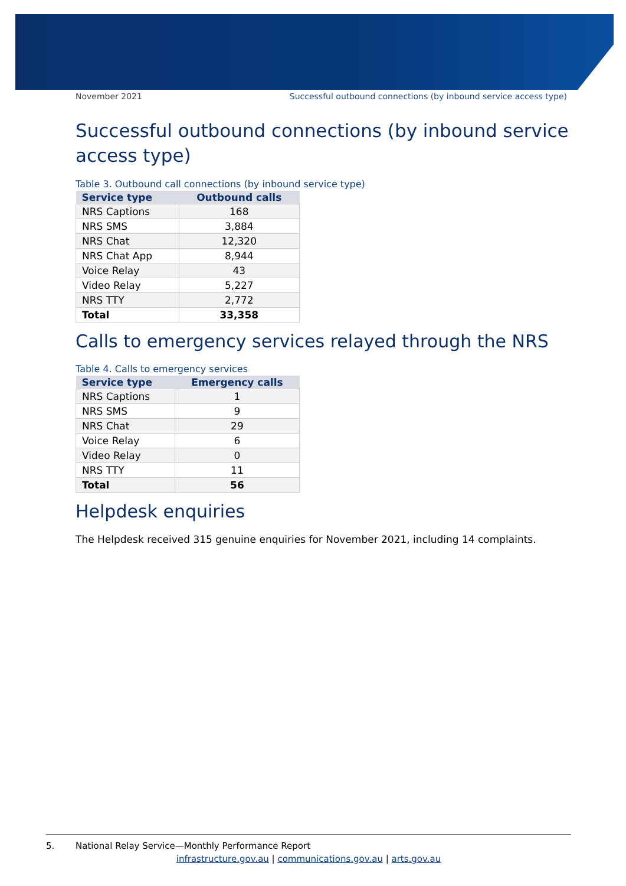November 2021 Successful outbound connections (by inbound service access type)
Successful outbound connections (by inbound service access type)
Table 3. Outbound call connections (by inbound service type)
| Service type | Outbound calls |
| --- | --- |
| NRS Captions | 168 |
| NRS SMS | 3,884 |
| NRS Chat | 12,320 |
| NRS Chat App | 8,944 |
| Voice Relay | 43 |
| Video Relay | 5,227 |
| NRS TTY | 2,772 |
| Total | 33,358 |
Calls to emergency services relayed through the NRS
Table 4. Calls to emergency services
| Service type | Emergency calls |
| --- | --- |
| NRS Captions | 1 |
| NRS SMS | 9 |
| NRS Chat | 29 |
| Voice Relay | 6 |
| Video Relay | 0 |
| NRS TTY | 11 |
| Total | 56 |
Helpdesk enquiries
The Helpdesk received 315 genuine enquiries for November 2021, including 14 complaints.
5. National Relay Service—Monthly Performance Report
infrastructure.gov.au | communications.gov.au | arts.gov.au